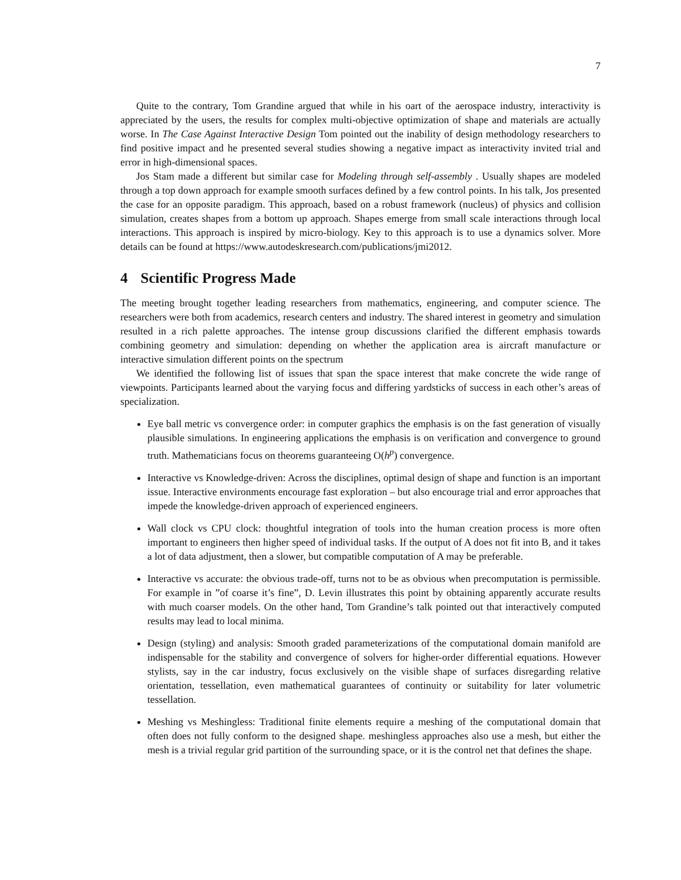7
Quite to the contrary, Tom Grandine argued that while in his oart of the aerospace industry, interactivity is appreciated by the users, the results for complex multi-objective optimization of shape and materials are actually worse. In The Case Against Interactive Design Tom pointed out the inability of design methodology researchers to find positive impact and he presented several studies showing a negative impact as interactivity invited trial and error in high-dimensional spaces.
Jos Stam made a different but similar case for Modeling through self-assembly . Usually shapes are modeled through a top down approach for example smooth surfaces defined by a few control points. In his talk, Jos presented the case for an opposite paradigm. This approach, based on a robust framework (nucleus) of physics and collision simulation, creates shapes from a bottom up approach. Shapes emerge from small scale interactions through local interactions. This approach is inspired by micro-biology. Key to this approach is to use a dynamics solver. More details can be found at https://www.autodeskresearch.com/publications/jmi2012.
4 Scientific Progress Made
The meeting brought together leading researchers from mathematics, engineering, and computer science. The researchers were both from academics, research centers and industry. The shared interest in geometry and simulation resulted in a rich palette approaches. The intense group discussions clarified the different emphasis towards combining geometry and simulation: depending on whether the application area is aircraft manufacture or interactive simulation different points on the spectrum
We identified the following list of issues that span the space interest that make concrete the wide range of viewpoints. Participants learned about the varying focus and differing yardsticks of success in each other’s areas of specialization.
Eye ball metric vs convergence order: in computer graphics the emphasis is on the fast generation of visually plausible simulations. In engineering applications the emphasis is on verification and convergence to ground truth. Mathematicians focus on theorems guaranteeing O(h<sup>p</sup>) convergence.
Interactive vs Knowledge-driven: Across the disciplines, optimal design of shape and function is an important issue. Interactive environments encourage fast exploration – but also encourage trial and error approaches that impede the knowledge-driven approach of experienced engineers.
Wall clock vs CPU clock: thoughtful integration of tools into the human creation process is more often important to engineers then higher speed of individual tasks. If the output of A does not fit into B, and it takes a lot of data adjustment, then a slower, but compatible computation of A may be preferable.
Interactive vs accurate: the obvious trade-off, turns not to be as obvious when precomputation is permissible. For example in ”of coarse it’s fine”, D. Levin illustrates this point by obtaining apparently accurate results with much coarser models. On the other hand, Tom Grandine’s talk pointed out that interactively computed results may lead to local minima.
Design (styling) and analysis: Smooth graded parameterizations of the computational domain manifold are indispensable for the stability and convergence of solvers for higher-order differential equations. However stylists, say in the car industry, focus exclusively on the visible shape of surfaces disregarding relative orientation, tessellation, even mathematical guarantees of continuity or suitability for later volumetric tessellation.
Meshing vs Meshingless: Traditional finite elements require a meshing of the computational domain that often does not fully conform to the designed shape. meshingless approaches also use a mesh, but either the mesh is a trivial regular grid partition of the surrounding space, or it is the control net that defines the shape.